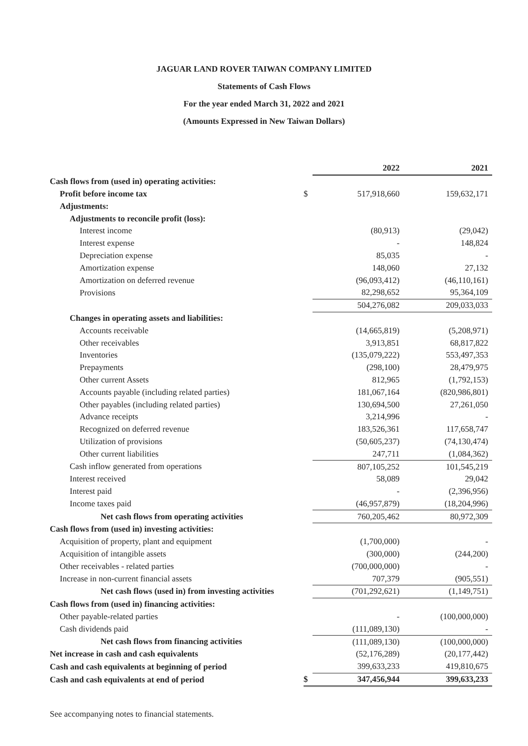JAGUAR LAND ROVER TAIWAN COMPANY LIMITED
Statements of Cash Flows
For the year ended March 31, 2022 and 2021
(Amounts Expressed in New Taiwan Dollars)
| | | 2022 | 2021 |
| Cash flows from (used in) operating activities: | | | |
| Profit before income tax | $ | 517,918,660 | 159,632,171 |
| Adjustments: | | | |
| Adjustments to reconcile profit (loss): | | | |
| Interest income | | (80,913) | (29,042) |
| Interest expense | | - | 148,824 |
| Depreciation expense | | 85,035 | - |
| Amortization expense | | 148,060 | 27,132 |
| Amortization on deferred revenue | | (96,093,412) | (46,110,161) |
| Provisions | | 82,298,652 | 95,364,109 |
| | | 504,276,082 | 209,033,033 |
| Changes in operating assets and liabilities: | | | |
| Accounts receivable | | (14,665,819) | (5,208,971) |
| Other receivables | | 3,913,851 | 68,817,822 |
| Inventories | | (135,079,222) | 553,497,353 |
| Prepayments | | (298,100) | 28,479,975 |
| Other current Assets | | 812,965 | (1,792,153) |
| Accounts payable (including related parties) | | 181,067,164 | (820,986,801) |
| Other payables (including related parties) | | 130,694,500 | 27,261,050 |
| Advance receipts | | 3,214,996 | - |
| Recognized on deferred revenue | | 183,526,361 | 117,658,747 |
| Utilization of provisions | | (50,605,237) | (74,130,474) |
| Other current liabilities | | 247,711 | (1,084,362) |
| Cash inflow generated from operations | | 807,105,252 | 101,545,219 |
| Interest received | | 58,089 | 29,042 |
| Interest paid | | - | (2,396,956) |
| Income taxes paid | | (46,957,879) | (18,204,996) |
| Net cash flows from operating activities | | 760,205,462 | 80,972,309 |
| Cash flows from (used in) investing activities: | | | |
| Acquisition of property, plant and equipment | | (1,700,000) | - |
| Acquisition of intangible assets | | (300,000) | (244,200) |
| Other receivables - related parties | | (700,000,000) | - |
| Increase in non-current financial assets | | 707,379 | (905,551) |
| Net cash flows (used in) from investing activities | | (701,292,621) | (1,149,751) |
| Cash flows from (used in) financing activities: | | | |
| Other payable-related parties | | - | (100,000,000) |
| Cash dividends paid | | (111,089,130) | - |
| Net cash flows from financing activities | | (111,089,130) | (100,000,000) |
| Net increase in cash and cash equivalents | | (52,176,289) | (20,177,442) |
| Cash and cash equivalents at beginning of period | | 399,633,233 | 419,810,675 |
| Cash and cash equivalents at end of period | $ | 347,456,944 | 399,633,233 |
See accompanying notes to financial statements.